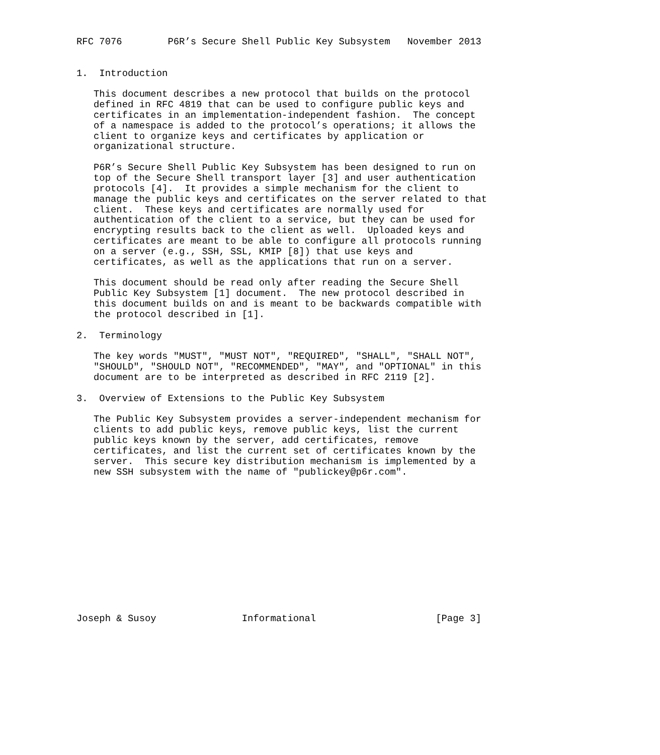RFC 7076        P6R’s Secure Shell Public Key Subsystem   November 2013


1.  Introduction

   This document describes a new protocol that builds on the protocol
   defined in RFC 4819 that can be used to configure public keys and
   certificates in an implementation-independent fashion.  The concept
   of a namespace is added to the protocol’s operations; it allows the
   client to organize keys and certificates by application or
   organizational structure.

   P6R’s Secure Shell Public Key Subsystem has been designed to run on
   top of the Secure Shell transport layer [3] and user authentication
   protocols [4].  It provides a simple mechanism for the client to
   manage the public keys and certificates on the server related to that
   client.  These keys and certificates are normally used for
   authentication of the client to a service, but they can be used for
   encrypting results back to the client as well.  Uploaded keys and
   certificates are meant to be able to configure all protocols running
   on a server (e.g., SSH, SSL, KMIP [8]) that use keys and
   certificates, as well as the applications that run on a server.

   This document should be read only after reading the Secure Shell
   Public Key Subsystem [1] document.  The new protocol described in
   this document builds on and is meant to be backwards compatible with
   the protocol described in [1].

2.  Terminology

   The key words "MUST", "MUST NOT", "REQUIRED", "SHALL", "SHALL NOT",
   "SHOULD", "SHOULD NOT", "RECOMMENDED", "MAY", and "OPTIONAL" in this
   document are to be interpreted as described in RFC 2119 [2].

3.  Overview of Extensions to the Public Key Subsystem

   The Public Key Subsystem provides a server-independent mechanism for
   clients to add public keys, remove public keys, list the current
   public keys known by the server, add certificates, remove
   certificates, and list the current set of certificates known by the
   server.  This secure key distribution mechanism is implemented by a
   new SSH subsystem with the name of "publickey@p6r.com".













Joseph & Susoy               Informational                     [Page 3]